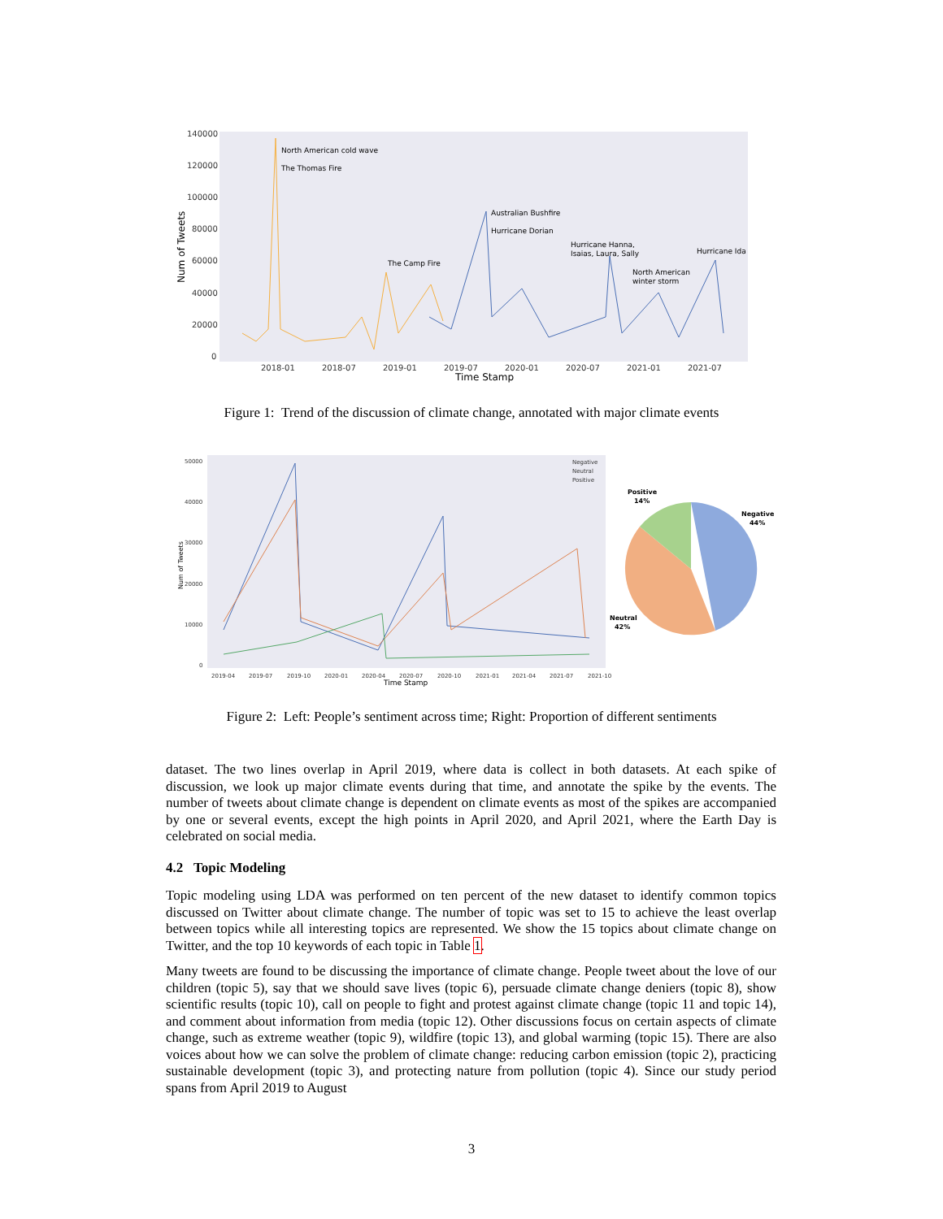140000
120000
100000
80000
60000
40000
20000
0
2018-01
2018-07
2019-01
2019-07
2020-01
2020-07
2021-01
2021-07
Time Stamp
Num of Tweets
North American cold wave
The Thomas Fire
Australian Bushfire
Hurricane Dorian
The Camp Fire
Hurricane Hanna,
Isaias, Laura, Sally
North American
winter storm
Hurricane Ida
Figure 1: Trend of the discussion of climate change, annotated with major climate events
50000
40000
30000
20000
10000
0
2019-04
2019-07
2019-10
2020-01
2020-04
2020-07
2020-10
2021-01
2021-04
2021-07
2021-10
Negative
Neutral
Positive
Time Stamp
Num of Tweets
Positive
14%
Negative
44%
Neutral
42%
Figure 2: Left: People’s sentiment across time; Right: Proportion of different sentiments
dataset. The two lines overlap in April 2019, where data is collect in both datasets. At each spike of discussion, we look up major climate events during that time, and annotate the spike by the events. The number of tweets about climate change is dependent on climate events as most of the spikes are accompanied by one or several events, except the high points in April 2020, and April 2021, where the Earth Day is celebrated on social media.
4.2 Topic Modeling
Topic modeling using LDA was performed on ten percent of the new dataset to identify common topics discussed on Twitter about climate change. The number of topic was set to 15 to achieve the least overlap between topics while all interesting topics are represented. We show the 15 topics about climate change on Twitter, and the top 10 keywords of each topic in Table 1.
Many tweets are found to be discussing the importance of climate change. People tweet about the love of our children (topic 5), say that we should save lives (topic 6), persuade climate change deniers (topic 8), show scientific results (topic 10), call on people to fight and protest against climate change (topic 11 and topic 14), and comment about information from media (topic 12). Other discussions focus on certain aspects of climate change, such as extreme weather (topic 9), wildfire (topic 13), and global warming (topic 15). There are also voices about how we can solve the problem of climate change: reducing carbon emission (topic 2), practicing sustainable development (topic 3), and protecting nature from pollution (topic 4). Since our study period spans from April 2019 to August
3